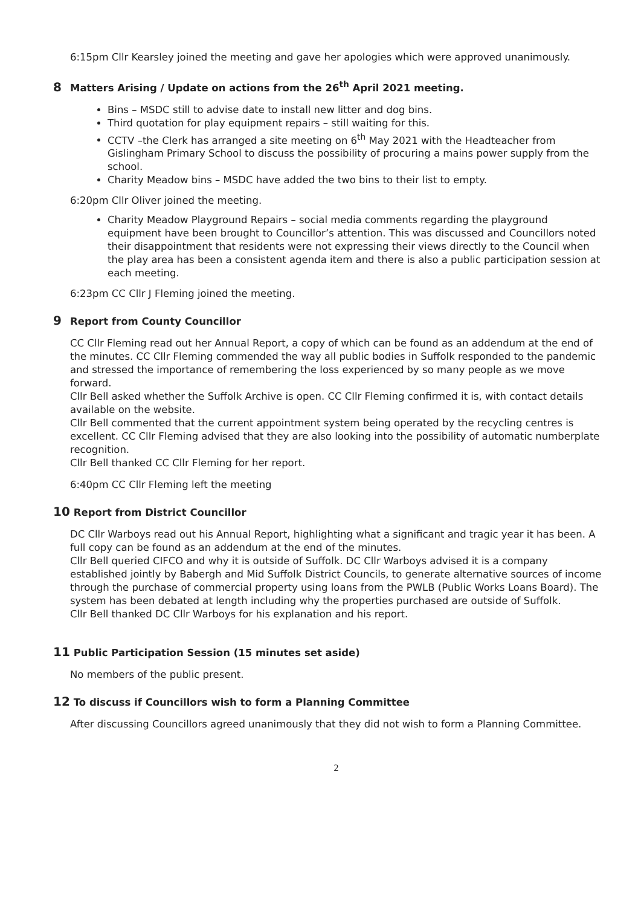6:15pm Cllr Kearsley joined the meeting and gave her apologies which were approved unanimously.
8 Matters Arising / Update on actions from the 26<sup>th</sup> April 2021 meeting.
Bins – MSDC still to advise date to install new litter and dog bins.
Third quotation for play equipment repairs – still waiting for this.
CCTV –the Clerk has arranged a site meeting on 6<sup>th</sup> May 2021 with the Headteacher from Gislingham Primary School to discuss the possibility of procuring a mains power supply from the school.
Charity Meadow bins – MSDC have added the two bins to their list to empty.
6:20pm Cllr Oliver joined the meeting.
Charity Meadow Playground Repairs – social media comments regarding the playground equipment have been brought to Councillor’s attention. This was discussed and Councillors noted their disappointment that residents were not expressing their views directly to the Council when the play area has been a consistent agenda item and there is also a public participation session at each meeting.
6:23pm CC Cllr J Fleming joined the meeting.
9 Report from County Councillor
CC Cllr Fleming read out her Annual Report, a copy of which can be found as an addendum at the end of the minutes. CC Cllr Fleming commended the way all public bodies in Suffolk responded to the pandemic and stressed the importance of remembering the loss experienced by so many people as we move forward.
Cllr Bell asked whether the Suffolk Archive is open. CC Cllr Fleming confirmed it is, with contact details available on the website.
Cllr Bell commented that the current appointment system being operated by the recycling centres is excellent. CC Cllr Fleming advised that they are also looking into the possibility of automatic numberplate recognition.
Cllr Bell thanked CC Cllr Fleming for her report.
6:40pm CC Cllr Fleming left the meeting
10 Report from District Councillor
DC Cllr Warboys read out his Annual Report, highlighting what a significant and tragic year it has been. A full copy can be found as an addendum at the end of the minutes.
Cllr Bell queried CIFCO and why it is outside of Suffolk. DC Cllr Warboys advised it is a company established jointly by Babergh and Mid Suffolk District Councils, to generate alternative sources of income through the purchase of commercial property using loans from the PWLB (Public Works Loans Board). The system has been debated at length including why the properties purchased are outside of Suffolk.
Cllr Bell thanked DC Cllr Warboys for his explanation and his report.
11 Public Participation Session (15 minutes set aside)
No members of the public present.
12 To discuss if Councillors wish to form a Planning Committee
After discussing Councillors agreed unanimously that they did not wish to form a Planning Committee.
2